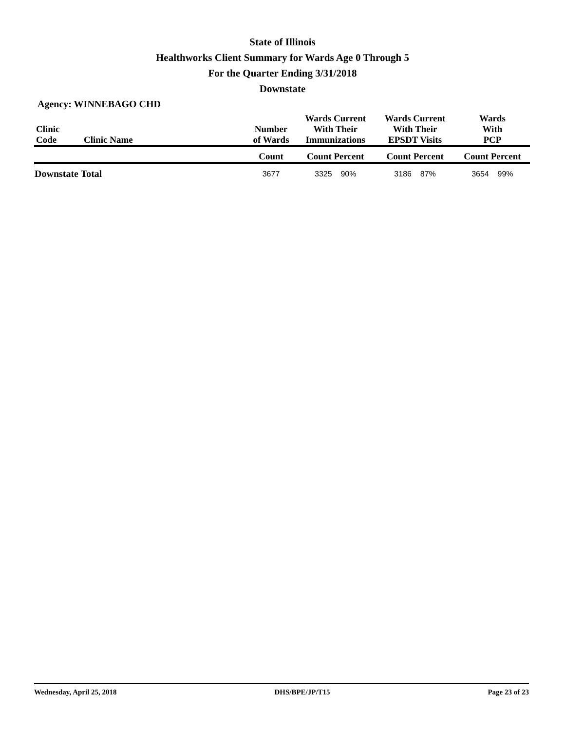State of Illinois
Healthworks Client Summary for Wards Age 0 Through 5
For the Quarter Ending 3/31/2018
Downstate
Agency: WINNEBAGO CHD
| Clinic Code | Clinic Name | Number of Wards | Wards Current With Their Immunizations | Wards Current With Their EPSDT Visits | Wards With PCP |
| --- | --- | --- | --- | --- | --- |
| | | Count | Count Percent | Count Percent | Count Percent |
| Downstate Total | | 3677 | 3325 90% | 3186 87% | 3654 99% |
Wednesday, April 25, 2018 DHS/BPE/JP/T15 Page 23 of 23